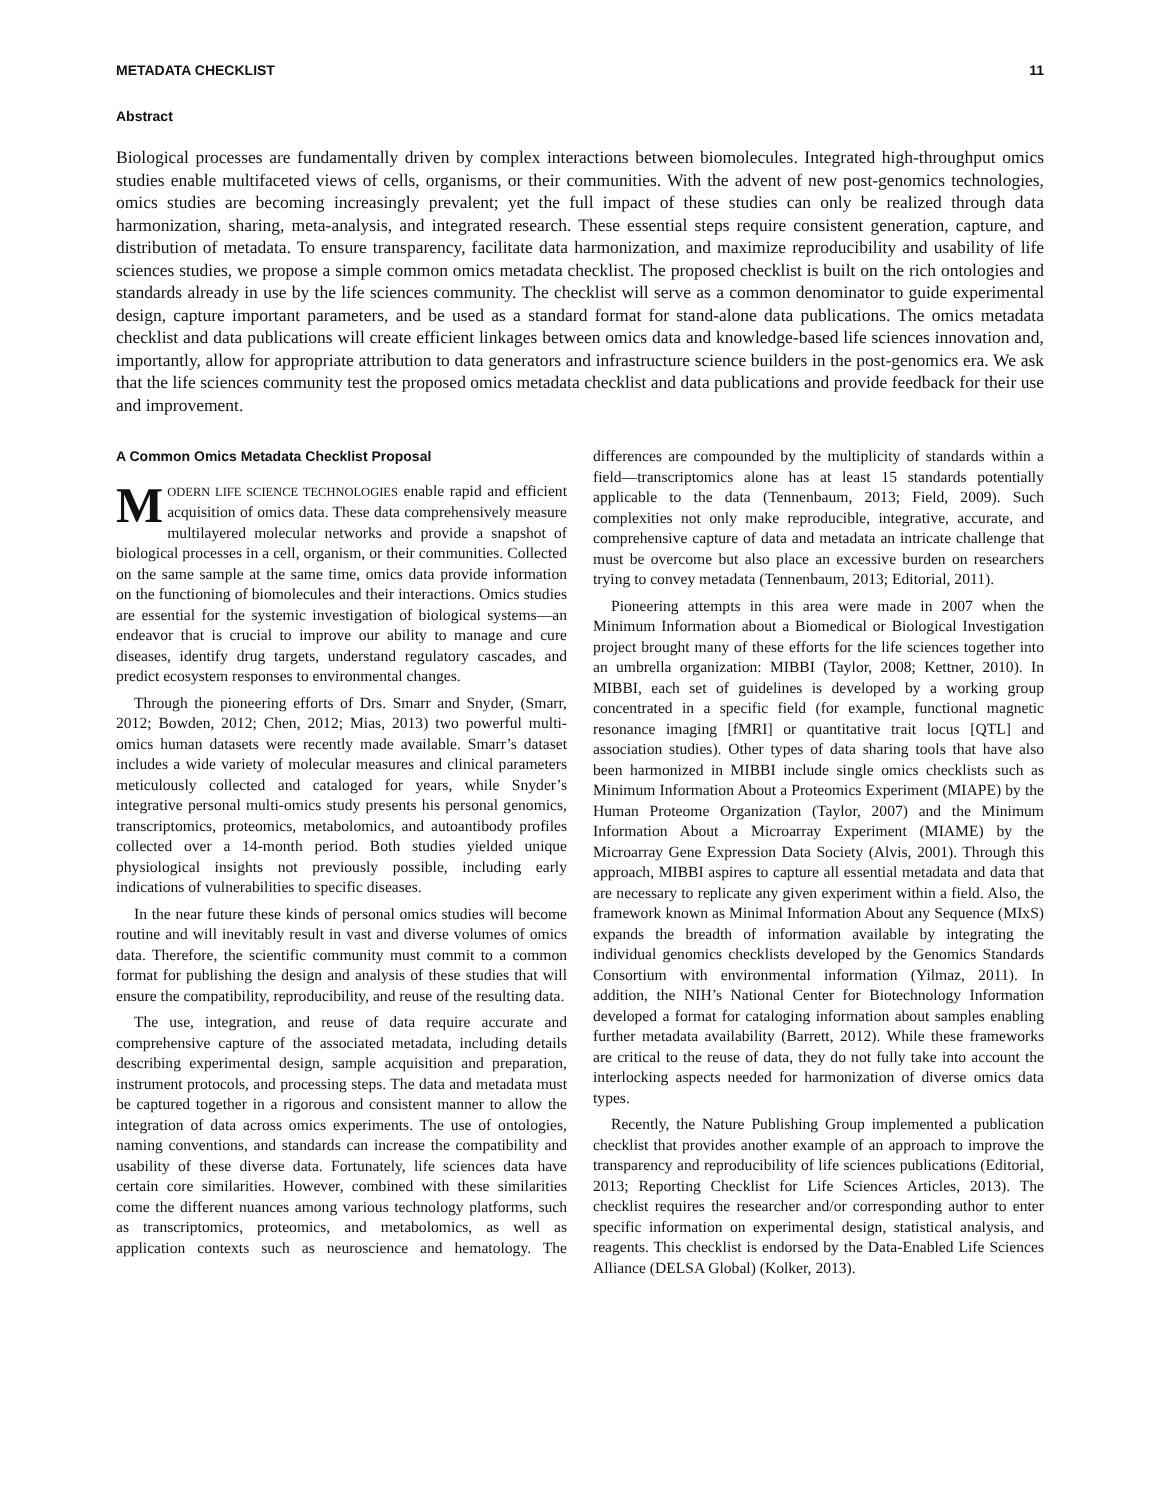METADATA CHECKLIST 11
Abstract
Biological processes are fundamentally driven by complex interactions between biomolecules. Integrated high-throughput omics studies enable multifaceted views of cells, organisms, or their communities. With the advent of new post-genomics technologies, omics studies are becoming increasingly prevalent; yet the full impact of these studies can only be realized through data harmonization, sharing, meta-analysis, and integrated research. These essential steps require consistent generation, capture, and distribution of metadata. To ensure transparency, facilitate data harmonization, and maximize reproducibility and usability of life sciences studies, we propose a simple common omics metadata checklist. The proposed checklist is built on the rich ontologies and standards already in use by the life sciences community. The checklist will serve as a common denominator to guide experimental design, capture important parameters, and be used as a standard format for stand-alone data publications. The omics metadata checklist and data publications will create efficient linkages between omics data and knowledge-based life sciences innovation and, importantly, allow for appropriate attribution to data generators and infrastructure science builders in the post-genomics era. We ask that the life sciences community test the proposed omics metadata checklist and data publications and provide feedback for their use and improvement.
A Common Omics Metadata Checklist Proposal
MODERN LIFE SCIENCE TECHNOLOGIES enable rapid and efficient acquisition of omics data. These data comprehensively measure multilayered molecular networks and provide a snapshot of biological processes in a cell, organism, or their communities. Collected on the same sample at the same time, omics data provide information on the functioning of biomolecules and their interactions. Omics studies are essential for the systemic investigation of biological systems—an endeavor that is crucial to improve our ability to manage and cure diseases, identify drug targets, understand regulatory cascades, and predict ecosystem responses to environmental changes.
Through the pioneering efforts of Drs. Smarr and Snyder, (Smarr, 2012; Bowden, 2012; Chen, 2012; Mias, 2013) two powerful multi-omics human datasets were recently made available. Smarr’s dataset includes a wide variety of molecular measures and clinical parameters meticulously collected and cataloged for years, while Snyder’s integrative personal multi-omics study presents his personal genomics, transcriptomics, proteomics, metabolomics, and autoantibody profiles collected over a 14-month period. Both studies yielded unique physiological insights not previously possible, including early indications of vulnerabilities to specific diseases.
In the near future these kinds of personal omics studies will become routine and will inevitably result in vast and diverse volumes of omics data. Therefore, the scientific community must commit to a common format for publishing the design and analysis of these studies that will ensure the compatibility, reproducibility, and reuse of the resulting data.
The use, integration, and reuse of data require accurate and comprehensive capture of the associated metadata, including details describing experimental design, sample acquisition and preparation, instrument protocols, and processing steps. The data and metadata must be captured together in a rigorous and consistent manner to allow the integration of data across omics experiments. The use of ontologies, naming conventions, and standards can increase the compatibility and usability of these diverse data. Fortunately, life sciences data have certain core similarities. However, combined with these similarities come the different nuances among various technology platforms, such as transcriptomics, proteomics, and metabolomics, as well as application contexts such as neuroscience and hematology. The differences are compounded by the multiplicity of standards within a field—transcriptomics alone has at least 15 standards potentially applicable to the data (Tennenbaum, 2013; Field, 2009). Such complexities not only make reproducible, integrative, accurate, and comprehensive capture of data and metadata an intricate challenge that must be overcome but also place an excessive burden on researchers trying to convey metadata (Tennenbaum, 2013; Editorial, 2011).
Pioneering attempts in this area were made in 2007 when the Minimum Information about a Biomedical or Biological Investigation project brought many of these efforts for the life sciences together into an umbrella organization: MIBBI (Taylor, 2008; Kettner, 2010). In MIBBI, each set of guidelines is developed by a working group concentrated in a specific field (for example, functional magnetic resonance imaging [fMRI] or quantitative trait locus [QTL] and association studies). Other types of data sharing tools that have also been harmonized in MIBBI include single omics checklists such as Minimum Information About a Proteomics Experiment (MIAPE) by the Human Proteome Organization (Taylor, 2007) and the Minimum Information About a Microarray Experiment (MIAME) by the Microarray Gene Expression Data Society (Alvis, 2001). Through this approach, MIBBI aspires to capture all essential metadata and data that are necessary to replicate any given experiment within a field. Also, the framework known as Minimal Information About any Sequence (MIxS) expands the breadth of information available by integrating the individual genomics checklists developed by the Genomics Standards Consortium with environmental information (Yilmaz, 2011). In addition, the NIH’s National Center for Biotechnology Information developed a format for cataloging information about samples enabling further metadata availability (Barrett, 2012). While these frameworks are critical to the reuse of data, they do not fully take into account the interlocking aspects needed for harmonization of diverse omics data types.
Recently, the Nature Publishing Group implemented a publication checklist that provides another example of an approach to improve the transparency and reproducibility of life sciences publications (Editorial, 2013; Reporting Checklist for Life Sciences Articles, 2013). The checklist requires the researcher and/or corresponding author to enter specific information on experimental design, statistical analysis, and reagents. This checklist is endorsed by the Data-Enabled Life Sciences Alliance (DELSA Global) (Kolker, 2013).